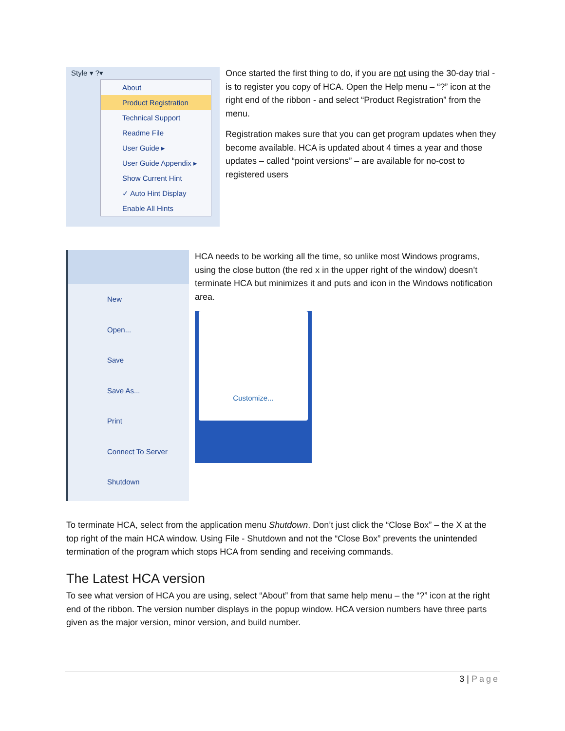Style ▾ ?▾
About
Product Registration
Technical Support
Readme File
User Guide ▸
User Guide Appendix ▸
Show Current Hint
✓ Auto Hint Display
Enable All Hints
Once started the first thing to do, if you are not using the 30-day trial - is to register you copy of HCA. Open the Help menu – “?” icon at the right end of the ribbon - and select “Product Registration” from the menu.
Registration makes sure that you can get program updates when they become available. HCA is updated about 4 times a year and those updates – called “point versions” – are available for no-cost to registered users
New
Open...
Save
Save As...
Print
Connect To Server
Shutdown
HCA needs to be working all the time, so unlike most Windows programs, using the close button (the red x in the upper right of the window) doesn’t terminate HCA but minimizes it and puts and icon in the Windows notification area.
Customize...
To terminate HCA, select from the application menu Shutdown. Don’t just click the “Close Box” – the X at the top right of the main HCA window. Using File - Shutdown and not the “Close Box” prevents the unintended termination of the program which stops HCA from sending and receiving commands.
The Latest HCA version
To see what version of HCA you are using, select “About” from that same help menu – the “?” icon at the right end of the ribbon. The version number displays in the popup window. HCA version numbers have three parts given as the major version, minor version, and build number.
3 | Page